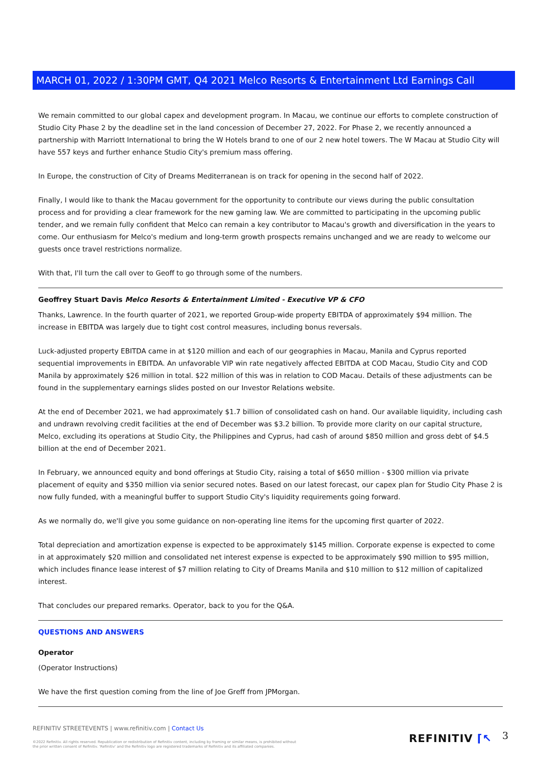MARCH 01, 2022 / 1:30PM GMT, Q4 2021 Melco Resorts & Entertainment Ltd Earnings Call
We remain committed to our global capex and development program. In Macau, we continue our efforts to complete construction of Studio City Phase 2 by the deadline set in the land concession of December 27, 2022. For Phase 2, we recently announced a partnership with Marriott International to bring the W Hotels brand to one of our 2 new hotel towers. The W Macau at Studio City will have 557 keys and further enhance Studio City's premium mass offering.
In Europe, the construction of City of Dreams Mediterranean is on track for opening in the second half of 2022.
Finally, I would like to thank the Macau government for the opportunity to contribute our views during the public consultation process and for providing a clear framework for the new gaming law. We are committed to participating in the upcoming public tender, and we remain fully confident that Melco can remain a key contributor to Macau's growth and diversification in the years to come. Our enthusiasm for Melco's medium and long-term growth prospects remains unchanged and we are ready to welcome our guests once travel restrictions normalize.
With that, I'll turn the call over to Geoff to go through some of the numbers.
Geoffrey Stuart Davis Melco Resorts & Entertainment Limited - Executive VP & CFO
Thanks, Lawrence. In the fourth quarter of 2021, we reported Group-wide property EBITDA of approximately $94 million. The increase in EBITDA was largely due to tight cost control measures, including bonus reversals.
Luck-adjusted property EBITDA came in at $120 million and each of our geographies in Macau, Manila and Cyprus reported sequential improvements in EBITDA. An unfavorable VIP win rate negatively affected EBITDA at COD Macau, Studio City and COD Manila by approximately $26 million in total. $22 million of this was in relation to COD Macau. Details of these adjustments can be found in the supplementary earnings slides posted on our Investor Relations website.
At the end of December 2021, we had approximately $1.7 billion of consolidated cash on hand. Our available liquidity, including cash and undrawn revolving credit facilities at the end of December was $3.2 billion. To provide more clarity on our capital structure, Melco, excluding its operations at Studio City, the Philippines and Cyprus, had cash of around $850 million and gross debt of $4.5 billion at the end of December 2021.
In February, we announced equity and bond offerings at Studio City, raising a total of $650 million - $300 million via private placement of equity and $350 million via senior secured notes. Based on our latest forecast, our capex plan for Studio City Phase 2 is now fully funded, with a meaningful buffer to support Studio City's liquidity requirements going forward.
As we normally do, we'll give you some guidance on non-operating line items for the upcoming first quarter of 2022.
Total depreciation and amortization expense is expected to be approximately $145 million. Corporate expense is expected to come in at approximately $20 million and consolidated net interest expense is expected to be approximately $90 million to $95 million, which includes finance lease interest of $7 million relating to City of Dreams Manila and $10 million to $12 million of capitalized interest.
That concludes our prepared remarks. Operator, back to you for the Q&A.
QUESTIONS AND ANSWERS
Operator
(Operator Instructions)
We have the first question coming from the line of Joe Greff from JPMorgan.
REFINITIV STREETEVENTS | www.refinitiv.com | Contact Us
©2022 Refinitiv. All rights reserved. Republication or redistribution of Refinitiv content, including by framing or similar means, is prohibited without the prior written consent of Refinitiv. 'Refinitiv' and the Refinitiv logo are registered trademarks of Refinitiv and its affiliated companies.
REFINITIV ⌈↖ 3